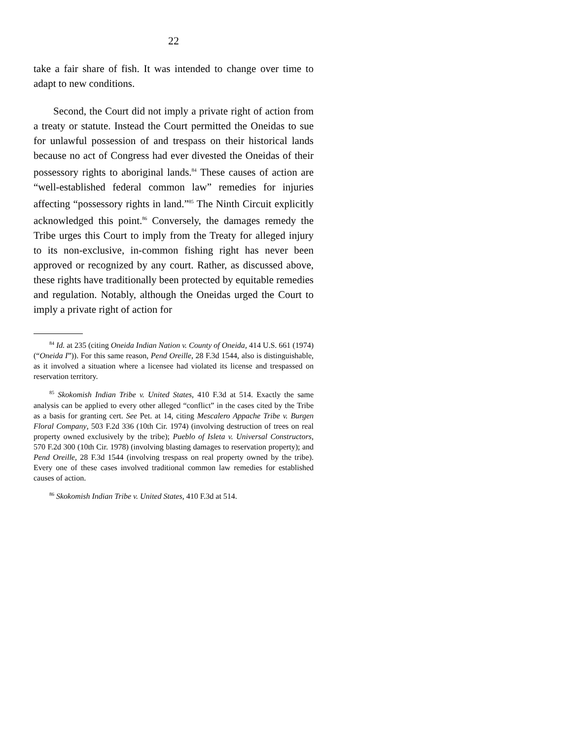22
take a fair share of fish. It was intended to change over time to adapt to new conditions.
Second, the Court did not imply a private right of action from a treaty or statute. Instead the Court permitted the Oneidas to sue for unlawful possession of and trespass on their historical lands because no act of Congress had ever divested the Oneidas of their possessory rights to aboriginal lands.<sup>84</sup> These causes of action are “well-established federal common law” remedies for injuries affecting “possessory rights in land.”<sup>85</sup> The Ninth Circuit explicitly acknowledged this point.<sup>86</sup> Conversely, the damages remedy the Tribe urges this Court to imply from the Treaty for alleged injury to its non-exclusive, in-common fishing right has never been approved or recognized by any court. Rather, as discussed above, these rights have traditionally been protected by equitable remedies and regulation. Notably, although the Oneidas urged the Court to imply a private right of action for
<sup>84</sup> Id. at 235 (citing Oneida Indian Nation v. County of Oneida, 414 U.S. 661 (1974) (“Oneida I”)). For this same reason, Pend Oreille, 28 F.3d 1544, also is distinguishable, as it involved a situation where a licensee had violated its license and trespassed on reservation territory.
<sup>85</sup> Skokomish Indian Tribe v. United States, 410 F.3d at 514. Exactly the same analysis can be applied to every other alleged “conflict” in the cases cited by the Tribe as a basis for granting cert. See Pet. at 14, citing Mescalero Appache Tribe v. Burgen Floral Company, 503 F.2d 336 (10th Cir. 1974) (involving destruction of trees on real property owned exclusively by the tribe); Pueblo of Isleta v. Universal Constructors, 570 F.2d 300 (10th Cir. 1978) (involving blasting damages to reservation property); and Pend Oreille, 28 F.3d 1544 (involving trespass on real property owned by the tribe). Every one of these cases involved traditional common law remedies for established causes of action.
<sup>86</sup> Skokomish Indian Tribe v. United States, 410 F.3d at 514.